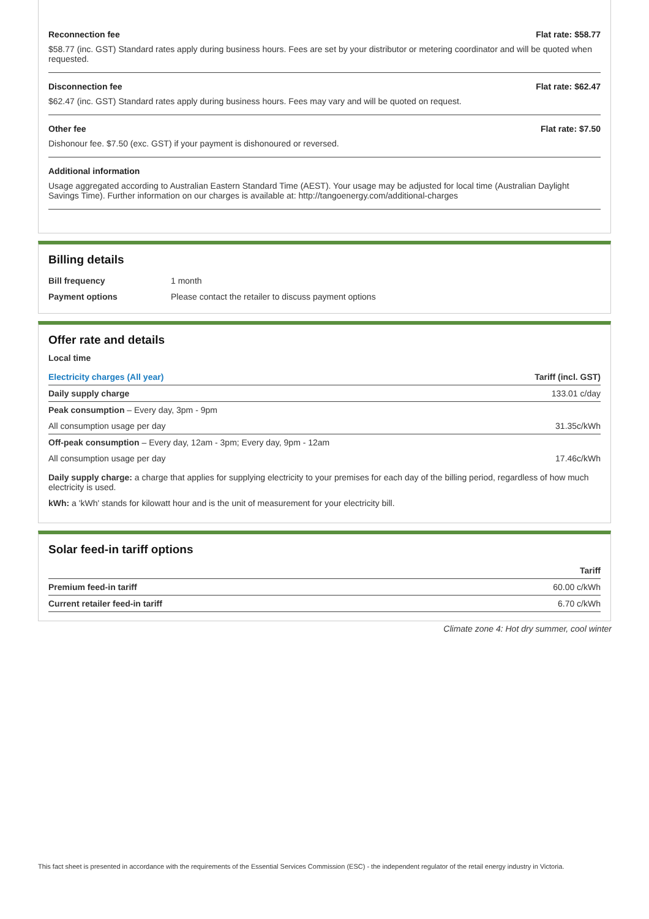Reconnection fee Flat rate: $58.77
$58.77 (inc. GST) Standard rates apply during business hours. Fees are set by your distributor or metering coordinator and will be quoted when requested.
Disconnection fee Flat rate: $62.47
$62.47 (inc. GST) Standard rates apply during business hours. Fees may vary and will be quoted on request.
Other fee Flat rate: $7.50
Dishonour fee. $7.50 (exc. GST) if your payment is dishonoured or reversed.
Additional information
Usage aggregated according to Australian Eastern Standard Time (AEST). Your usage may be adjusted for local time (Australian Daylight Savings Time). Further information on our charges is available at: http://tangoenergy.com/additional-charges
Billing details
| Bill frequency | 1 month |
| Payment options | Please contact the retailer to discuss payment options |
Offer rate and details
Local time
| Electricity charges (All year) | Tariff (incl. GST) |
| --- | --- |
| Daily supply charge | 133.01 c/day |
| Peak consumption – Every day, 3pm - 9pm | |
| All consumption usage per day | 31.35c/kWh |
| Off-peak consumption – Every day, 12am - 3pm; Every day, 9pm - 12am | |
| All consumption usage per day | 17.46c/kWh |
Daily supply charge: a charge that applies for supplying electricity to your premises for each day of the billing period, regardless of how much electricity is used.
kWh: a 'kWh' stands for kilowatt hour and is the unit of measurement for your electricity bill.
Solar feed-in tariff options
| | Tariff |
| --- | --- |
| Premium feed-in tariff | 60.00 c/kWh |
| Current retailer feed-in tariff | 6.70 c/kWh |
Climate zone 4: Hot dry summer, cool winter
This fact sheet is presented in accordance with the requirements of the Essential Services Commission (ESC) - the independent regulator of the retail energy industry in Victoria.